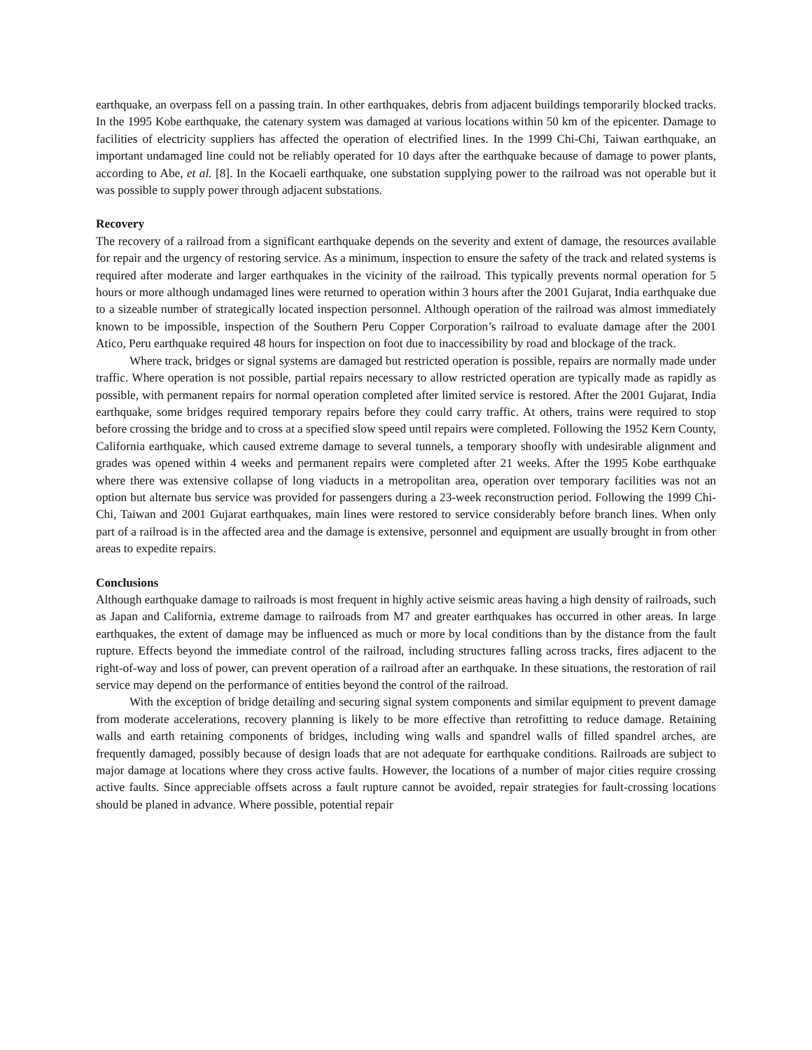earthquake, an overpass fell on a passing train. In other earthquakes, debris from adjacent buildings temporarily blocked tracks. In the 1995 Kobe earthquake, the catenary system was damaged at various locations within 50 km of the epicenter. Damage to facilities of electricity suppliers has affected the operation of electrified lines. In the 1999 Chi-Chi, Taiwan earthquake, an important undamaged line could not be reliably operated for 10 days after the earthquake because of damage to power plants, according to Abe, et al. [8]. In the Kocaeli earthquake, one substation supplying power to the railroad was not operable but it was possible to supply power through adjacent substations.
Recovery
The recovery of a railroad from a significant earthquake depends on the severity and extent of damage, the resources available for repair and the urgency of restoring service. As a minimum, inspection to ensure the safety of the track and related systems is required after moderate and larger earthquakes in the vicinity of the railroad. This typically prevents normal operation for 5 hours or more although undamaged lines were returned to operation within 3 hours after the 2001 Gujarat, India earthquake due to a sizeable number of strategically located inspection personnel. Although operation of the railroad was almost immediately known to be impossible, inspection of the Southern Peru Copper Corporation’s railroad to evaluate damage after the 2001 Atico, Peru earthquake required 48 hours for inspection on foot due to inaccessibility by road and blockage of the track.
Where track, bridges or signal systems are damaged but restricted operation is possible, repairs are normally made under traffic. Where operation is not possible, partial repairs necessary to allow restricted operation are typically made as rapidly as possible, with permanent repairs for normal operation completed after limited service is restored. After the 2001 Gujarat, India earthquake, some bridges required temporary repairs before they could carry traffic. At others, trains were required to stop before crossing the bridge and to cross at a specified slow speed until repairs were completed. Following the 1952 Kern County, California earthquake, which caused extreme damage to several tunnels, a temporary shoofly with undesirable alignment and grades was opened within 4 weeks and permanent repairs were completed after 21 weeks. After the 1995 Kobe earthquake where there was extensive collapse of long viaducts in a metropolitan area, operation over temporary facilities was not an option but alternate bus service was provided for passengers during a 23-week reconstruction period. Following the 1999 Chi-Chi, Taiwan and 2001 Gujarat earthquakes, main lines were restored to service considerably before branch lines. When only part of a railroad is in the affected area and the damage is extensive, personnel and equipment are usually brought in from other areas to expedite repairs.
Conclusions
Although earthquake damage to railroads is most frequent in highly active seismic areas having a high density of railroads, such as Japan and California, extreme damage to railroads from M7 and greater earthquakes has occurred in other areas. In large earthquakes, the extent of damage may be influenced as much or more by local conditions than by the distance from the fault rupture. Effects beyond the immediate control of the railroad, including structures falling across tracks, fires adjacent to the right-of-way and loss of power, can prevent operation of a railroad after an earthquake. In these situations, the restoration of rail service may depend on the performance of entities beyond the control of the railroad.
With the exception of bridge detailing and securing signal system components and similar equipment to prevent damage from moderate accelerations, recovery planning is likely to be more effective than retrofitting to reduce damage. Retaining walls and earth retaining components of bridges, including wing walls and spandrel walls of filled spandrel arches, are frequently damaged, possibly because of design loads that are not adequate for earthquake conditions. Railroads are subject to major damage at locations where they cross active faults. However, the locations of a number of major cities require crossing active faults. Since appreciable offsets across a fault rupture cannot be avoided, repair strategies for fault-crossing locations should be planed in advance. Where possible, potential repair